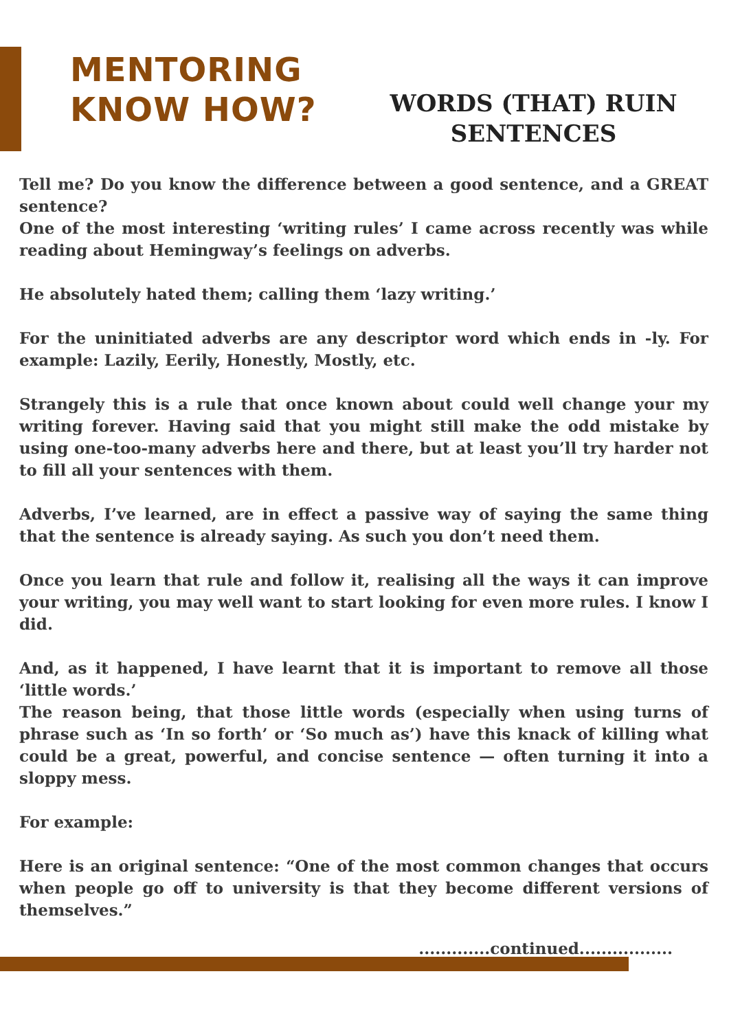MENTORING
KNOW HOW?
WORDS (THAT) RUIN
SENTENCES
Tell me? Do you know the difference between a good sentence, and a GREAT sentence?
One of the most interesting ‘writing rules’ I came across recently was while reading about Hemingway’s feelings on adverbs.
He absolutely hated them; calling them ‘lazy writing.’
For the uninitiated adverbs are any descriptor word which ends in -ly. For example: Lazily, Eerily, Honestly, Mostly, etc.
Strangely this is a rule that once known about could well change your my writing forever. Having said that you might still make the odd mistake by using one-too-many adverbs here and there, but at least you’ll try harder not to fill all your sentences with them.
Adverbs, I’ve learned, are in effect a passive way of saying the same thing that the sentence is already saying. As such you don’t need them.
Once you learn that rule and follow it, realising all the ways it can improve your writing, you may well want to start looking for even more rules. I know I did.
And, as it happened, I have learnt that it is important to remove all those ‘little words.’
The reason being, that those little words (especially when using turns of phrase such as ‘In so forth’ or ‘So much as’) have this knack of killing what could be a great, powerful, and concise sentence — often turning it into a sloppy mess.
For example:
Here is an original sentence: “One of the most common changes that occurs when people go off to university is that they become different versions of themselves.”
.............continued.................